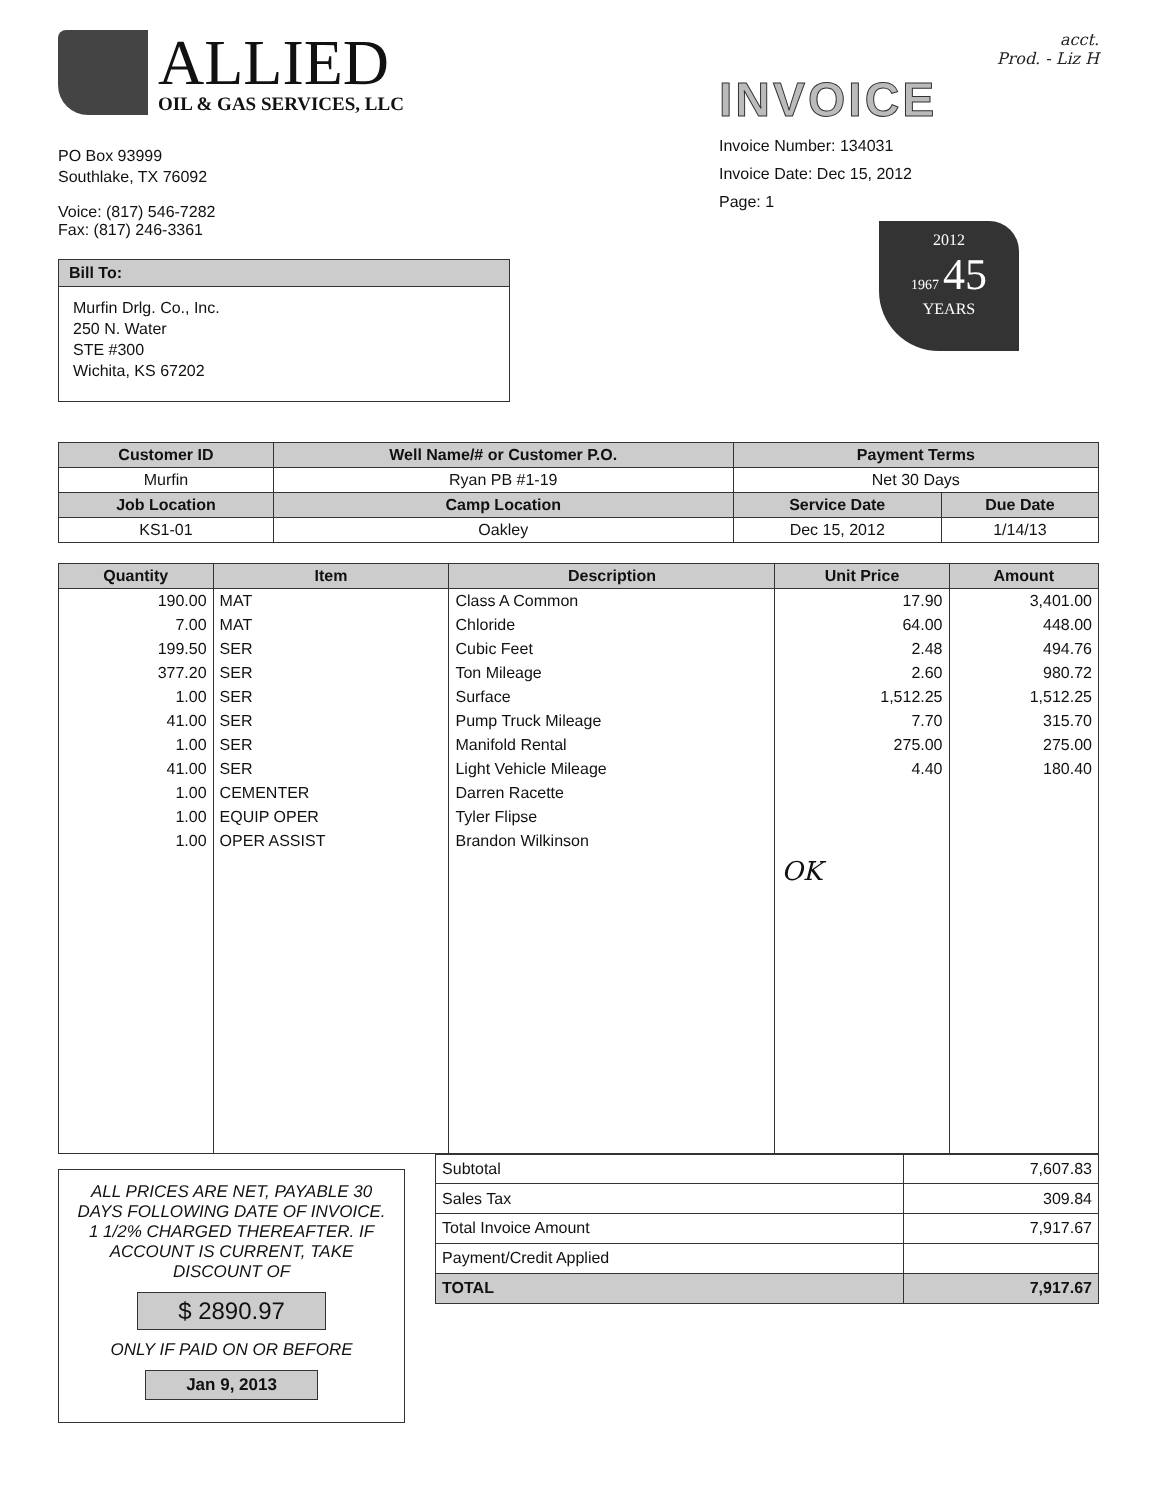ALLIED
OIL & GAS SERVICES, LLC
PO Box 93999
Southlake, TX 76092
Voice: (817) 546-7282
Fax: (817) 246-3361
Bill To:
Murfin Drlg. Co., Inc.
250 N. Water
STE #300
Wichita, KS 67202
acct.
Prod. - Liz H
INVOICE
Invoice Number: 134031
Invoice Date: Dec 15, 2012
Page: 1
2012
1967 45
YEARS
| Customer ID | Well Name/# or Customer P.O. | Payment Terms | |
| --- | --- | --- | --- |
| Murfin | Ryan PB #1-19 | Net 30 Days | |
| Job Location | Camp Location | Service Date | Due Date |
| KS1-01 | Oakley | Dec 15, 2012 | 1/14/13 |
| Quantity | Item | Description | Unit Price | Amount |
| --- | --- | --- | --- | --- |
| 190.00 | MAT | Class A Common | 17.90 | 3,401.00 |
| 7.00 | MAT | Chloride | 64.00 | 448.00 |
| 199.50 | SER | Cubic Feet | 2.48 | 494.76 |
| 377.20 | SER | Ton Mileage | 2.60 | 980.72 |
| 1.00 | SER | Surface | 1,512.25 | 1,512.25 |
| 41.00 | SER | Pump Truck Mileage | 7.70 | 315.70 |
| 1.00 | SER | Manifold Rental | 275.00 | 275.00 |
| 41.00 | SER | Light Vehicle Mileage | 4.40 | 180.40 |
| 1.00 | CEMENTER | Darren Racette | | |
| 1.00 | EQUIP OPER | Tyler Flipse | | |
| 1.00 | OPER ASSIST | Brandon Wilkinson | | |
| | | | OK | |
ALL PRICES ARE NET, PAYABLE 30 DAYS FOLLOWING DATE OF INVOICE. 1 1/2% CHARGED THEREAFTER. IF ACCOUNT IS CURRENT, TAKE DISCOUNT OF
$ 2890.97
ONLY IF PAID ON OR BEFORE
Jan 9, 2013
| Subtotal | 7,607.83 |
| Sales Tax | 309.84 |
| Total Invoice Amount | 7,917.67 |
| Payment/Credit Applied | |
| TOTAL | 7,917.67 |